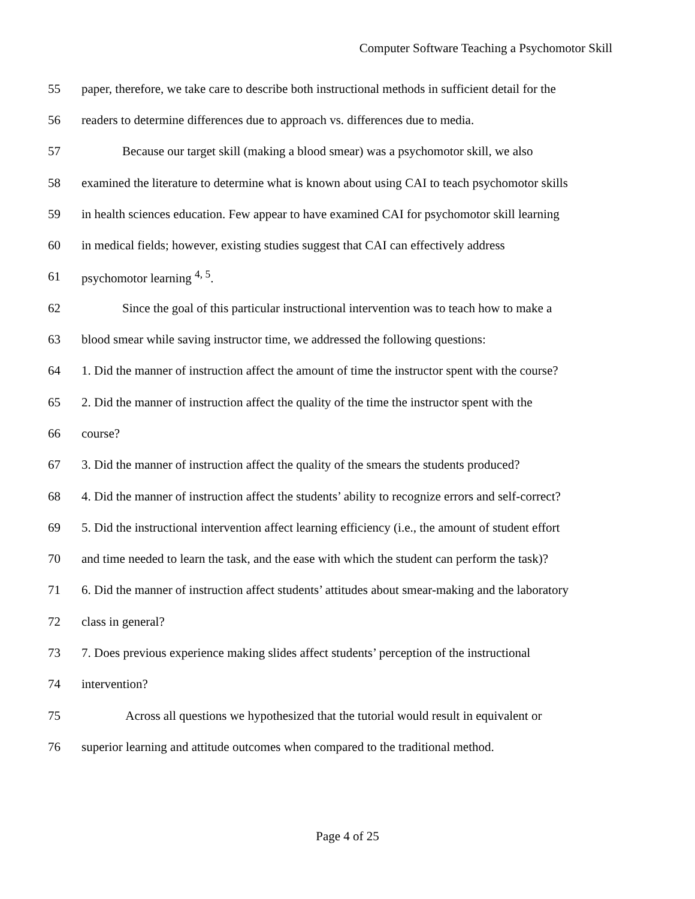Computer Software Teaching a Psychomotor Skill
55 paper, therefore, we take care to describe both instructional methods in sufficient detail for the
56 readers to determine differences due to approach vs. differences due to media.
57 Because our target skill (making a blood smear) was a psychomotor skill, we also
58 examined the literature to determine what is known about using CAI to teach psychomotor skills
59 in health sciences education. Few appear to have examined CAI for psychomotor skill learning
60 in medical fields; however, existing studies suggest that CAI can effectively address
61 psychomotor learning <sup>4, 5</sup>.
62 Since the goal of this particular instructional intervention was to teach how to make a
63 blood smear while saving instructor time, we addressed the following questions:
64 1. Did the manner of instruction affect the amount of time the instructor spent with the course?
65 2. Did the manner of instruction affect the quality of the time the instructor spent with the
66 course?
67 3. Did the manner of instruction affect the quality of the smears the students produced?
68 4. Did the manner of instruction affect the students’ ability to recognize errors and self-correct?
69 5. Did the instructional intervention affect learning efficiency (i.e., the amount of student effort
70 and time needed to learn the task, and the ease with which the student can perform the task)?
71 6. Did the manner of instruction affect students’ attitudes about smear-making and the laboratory
72 class in general?
73 7. Does previous experience making slides affect students’ perception of the instructional
74 intervention?
75 Across all questions we hypothesized that the tutorial would result in equivalent or
76 superior learning and attitude outcomes when compared to the traditional method.
Page 4 of 25